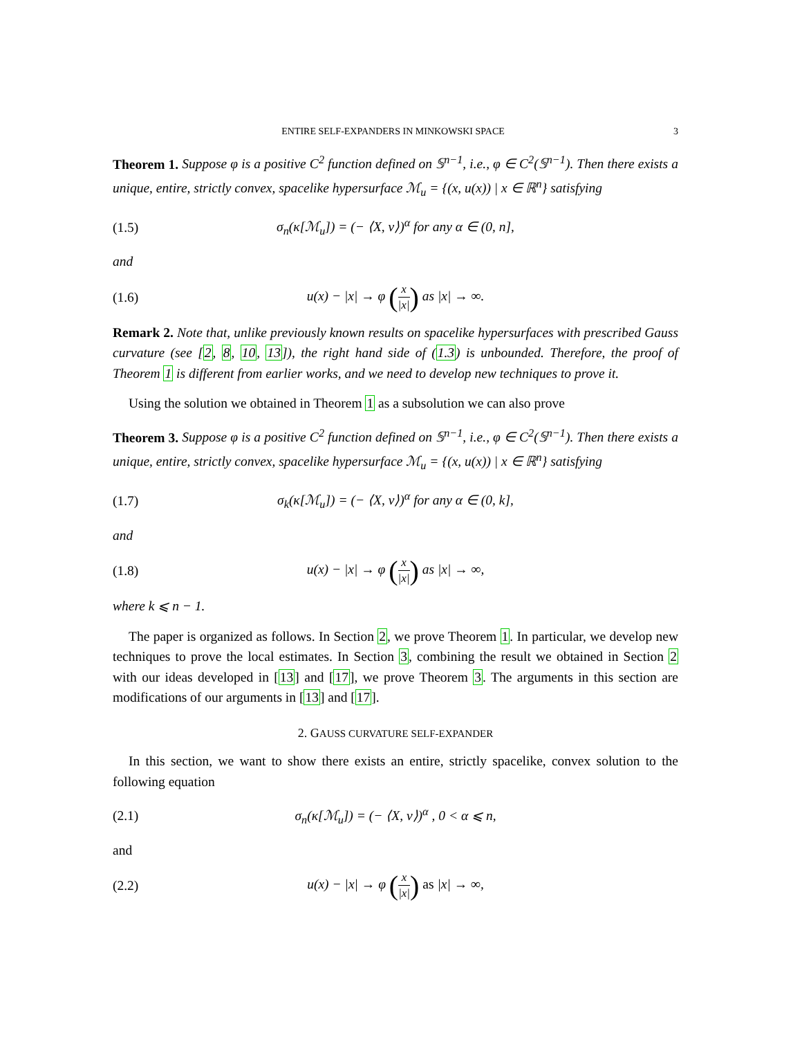ENTIRE SELF-EXPANDERS IN MINKOWSKI SPACE 3
Theorem 1. Suppose φ is a positive C<sup>2</sup> function defined on 𝕊<sup>n−1</sup>, i.e., φ ∈ C<sup>2</sup>(𝕊<sup>n−1</sup>). Then there exists a unique, entire, strictly convex, spacelike hypersurface ℳ<sub>u</sub> = {(x, u(x)) | x ∈ ℝ<sup>n</sup>} satisfying
(1.5) σ<sub>n</sub>(κ[ℳ<sub>u</sub>]) = (− ⟨X, ν⟩)<sup>α</sup> for any α ∈ (0, n],
and
(1.6) u(x) − |x| → φ (x |x|) as |x| → ∞.
Remark 2. Note that, unlike previously known results on spacelike hypersurfaces with prescribed Gauss curvature (see [2, 8, 10, 13]), the right hand side of (1.3) is unbounded. Therefore, the proof of Theorem 1 is different from earlier works, and we need to develop new techniques to prove it.
Using the solution we obtained in Theorem 1 as a subsolution we can also prove
Theorem 3. Suppose φ is a positive C<sup>2</sup> function defined on 𝕊<sup>n−1</sup>, i.e., φ ∈ C<sup>2</sup>(𝕊<sup>n−1</sup>). Then there exists a unique, entire, strictly convex, spacelike hypersurface ℳ<sub>u</sub> = {(x, u(x)) | x ∈ ℝ<sup>n</sup>} satisfying
(1.7) σ<sub>k</sub>(κ[ℳ<sub>u</sub>]) = (− ⟨X, ν⟩)<sup>α</sup> for any α ∈ (0, k],
and
(1.8) u(x) − |x| → φ (x |x|) as |x| → ∞,
where k ⩽ n − 1.
The paper is organized as follows. In Section 2, we prove Theorem 1. In particular, we develop new techniques to prove the local estimates. In Section 3, combining the result we obtained in Section 2 with our ideas developed in [13] and [17], we prove Theorem 3. The arguments in this section are modifications of our arguments in [13] and [17].
2. GAUSS CURVATURE SELF-EXPANDER
In this section, we want to show there exists an entire, strictly spacelike, convex solution to the following equation
(2.1) σ<sub>n</sub>(κ[ℳ<sub>u</sub>]) = (− ⟨X, ν⟩)<sup>α</sup> , 0 < α ⩽ n,
and
(2.2) u(x) − |x| → φ (x |x|) as |x| → ∞,